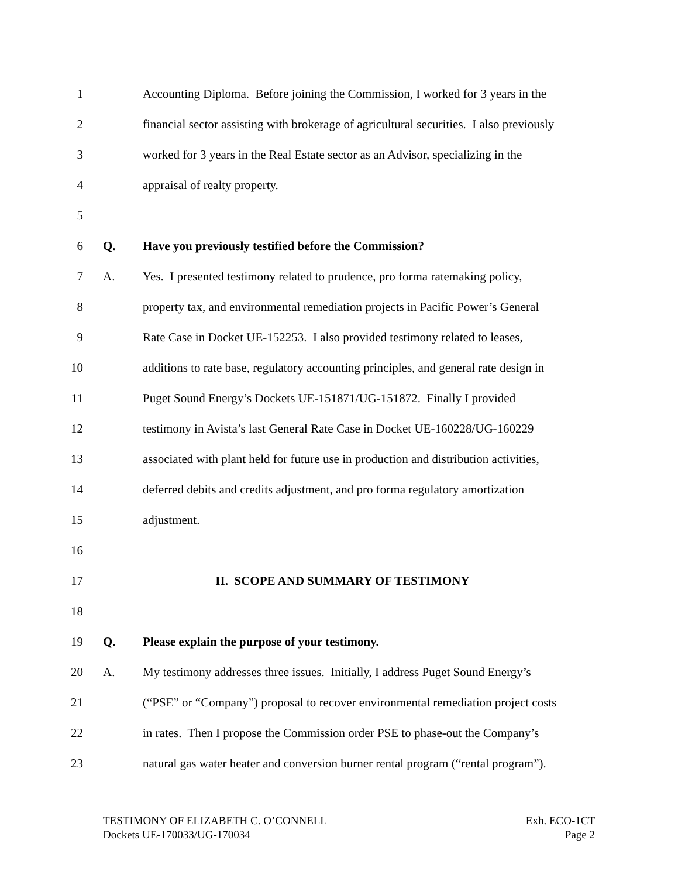1 Accounting Diploma. Before joining the Commission, I worked for 3 years in the
2 financial sector assisting with brokerage of agricultural securities. I also previously
3 worked for 3 years in the Real Estate sector as an Advisor, specializing in the
4 appraisal of realty property.
5
6 Q. Have you previously testified before the Commission?
7 A. Yes. I presented testimony related to prudence, pro forma ratemaking policy,
8 property tax, and environmental remediation projects in Pacific Power’s General
9 Rate Case in Docket UE-152253. I also provided testimony related to leases,
10 additions to rate base, regulatory accounting principles, and general rate design in
11 Puget Sound Energy’s Dockets UE-151871/UG-151872. Finally I provided
12 testimony in Avista’s last General Rate Case in Docket UE-160228/UG-160229
13 associated with plant held for future use in production and distribution activities,
14 deferred debits and credits adjustment, and pro forma regulatory amortization
15 adjustment.
16
17 II. SCOPE AND SUMMARY OF TESTIMONY
18
19 Q. Please explain the purpose of your testimony.
20 A. My testimony addresses three issues. Initially, I address Puget Sound Energy’s
21 (“PSE” or “Company”) proposal to recover environmental remediation project costs
22 in rates. Then I propose the Commission order PSE to phase-out the Company’s
23 natural gas water heater and conversion burner rental program (“rental program”).
TESTIMONY OF ELIZABETH C. O’CONNELL
Dockets UE-170033/UG-170034
Exh. ECO-1CT
Page 2